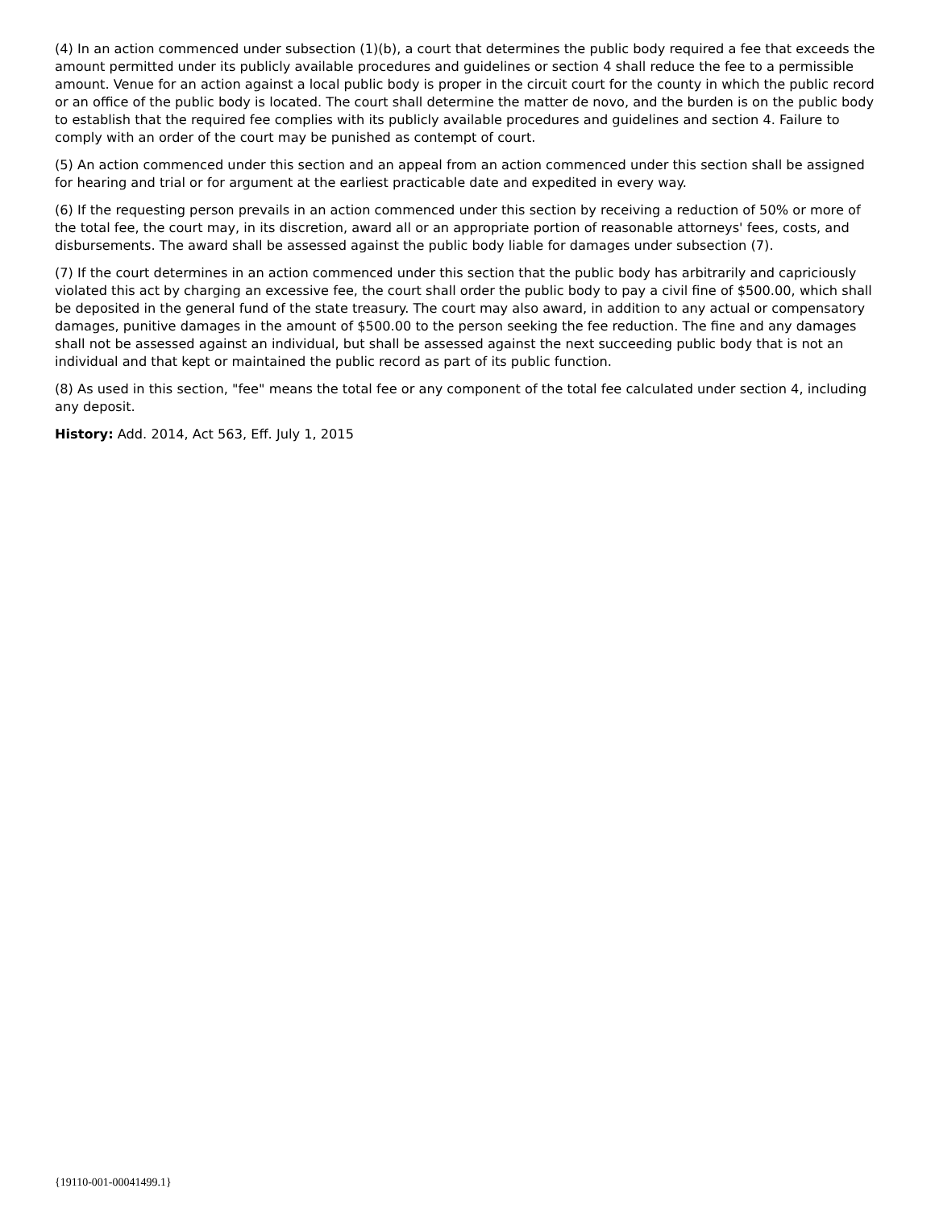(4) In an action commenced under subsection (1)(b), a court that determines the public body required a fee that exceeds the amount permitted under its publicly available procedures and guidelines or section 4 shall reduce the fee to a permissible amount. Venue for an action against a local public body is proper in the circuit court for the county in which the public record or an office of the public body is located. The court shall determine the matter de novo, and the burden is on the public body to establish that the required fee complies with its publicly available procedures and guidelines and section 4. Failure to comply with an order of the court may be punished as contempt of court.
(5) An action commenced under this section and an appeal from an action commenced under this section shall be assigned for hearing and trial or for argument at the earliest practicable date and expedited in every way.
(6) If the requesting person prevails in an action commenced under this section by receiving a reduction of 50% or more of the total fee, the court may, in its discretion, award all or an appropriate portion of reasonable attorneys' fees, costs, and disbursements. The award shall be assessed against the public body liable for damages under subsection (7).
(7) If the court determines in an action commenced under this section that the public body has arbitrarily and capriciously violated this act by charging an excessive fee, the court shall order the public body to pay a civil fine of $500.00, which shall be deposited in the general fund of the state treasury. The court may also award, in addition to any actual or compensatory damages, punitive damages in the amount of $500.00 to the person seeking the fee reduction. The fine and any damages shall not be assessed against an individual, but shall be assessed against the next succeeding public body that is not an individual and that kept or maintained the public record as part of its public function.
(8) As used in this section, "fee" means the total fee or any component of the total fee calculated under section 4, including any deposit.
History: Add. 2014, Act 563, Eff. July 1, 2015
{19110-001-00041499.1}